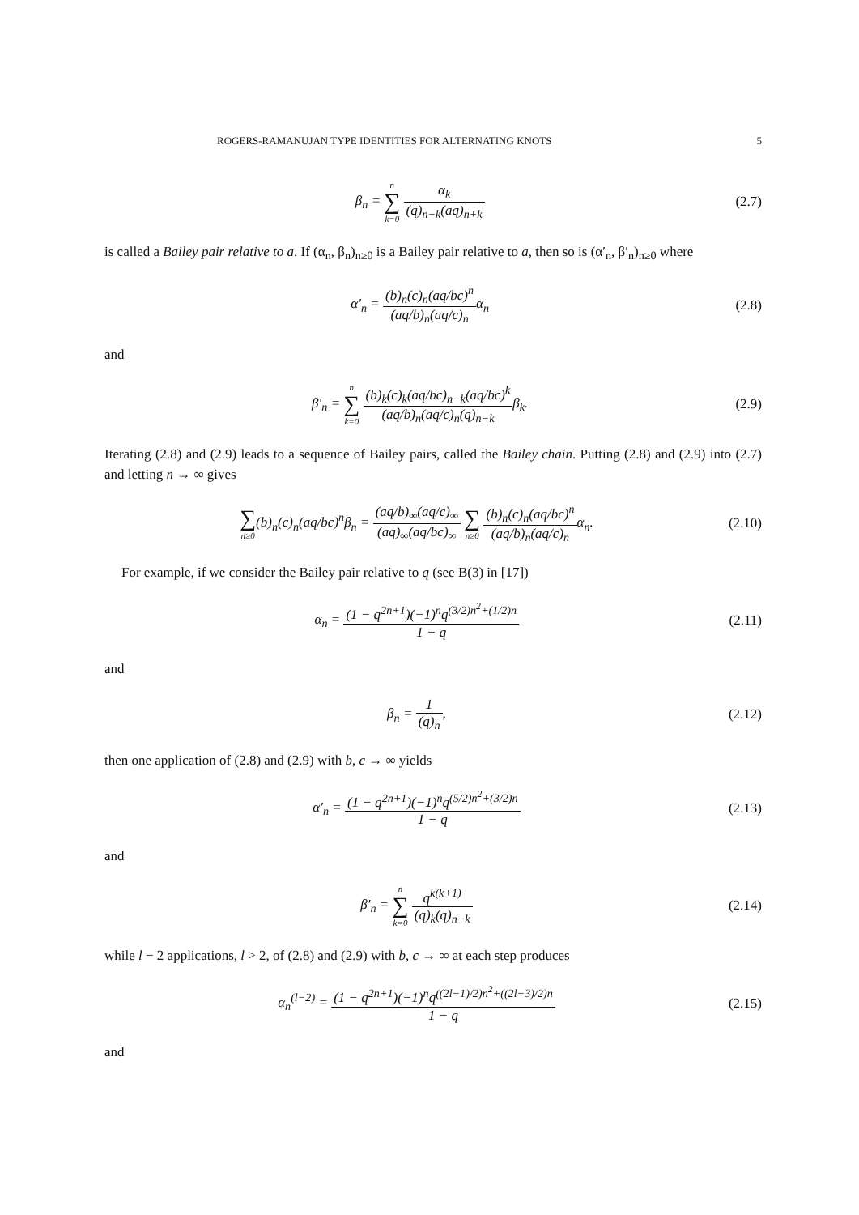ROGERS-RAMANUJAN TYPE IDENTITIES FOR ALTERNATING KNOTS 5
β<sub>n</sub> = n ∑ k=0 α<sub>k</sub> (q)<sub>n−k</sub>(aq)<sub>n+k</sub> (2.7)
is called a Bailey pair relative to a. If (α<sub>n</sub>, β<sub>n</sub>)<sub>n≥0</sub> is a Bailey pair relative to a, then so is (α′<sub>n</sub>, β′<sub>n</sub>)<sub>n≥0</sub> where
α′<sub>n</sub> = (b)<sub>n</sub>(c)<sub>n</sub>(aq/bc)<sup>n</sup> (aq/b)<sub>n</sub>(aq/c)<sub>n</sub>α<sub>n</sub>
(2.8)
and
β′<sub>n</sub> = n ∑ k=0 (b)<sub>k</sub>(c)<sub>k</sub>(aq/bc)<sub>n−k</sub>(aq/bc)<sup>k</sup> (aq/b)<sub>n</sub>(aq/c)<sub>n</sub>(q)<sub>n−k</sub>β<sub>k</sub>.
(2.9)
Iterating (2.8) and (2.9) leads to a sequence of Bailey pairs, called the Bailey chain. Putting (2.8) and (2.9) into (2.7) and letting n → ∞ gives
∑ n≥0(b)<sub>n</sub>(c)<sub>n</sub>(aq/bc)<sup>n</sup>β<sub>n</sub> = (aq/b)<sub>∞</sub>(aq/c)<sub>∞</sub> (aq)<sub>∞</sub>(aq/bc)<sub>∞</sub> ∑ n≥0 (b)<sub>n</sub>(c)<sub>n</sub>(aq/bc)<sup>n</sup> (aq/b)<sub>n</sub>(aq/c)<sub>n</sub>α<sub>n</sub>.
(2.10)
For example, if we consider the Bailey pair relative to q (see B(3) in [17])
α<sub>n</sub> = (1 − q<sup>2n+1</sup>)(−1)<sup>n</sup>q<sup>(3/2)n<sup>2</sup>+(1/2)n</sup> 1 − q
(2.11)
and
β<sub>n</sub> = 1 (q)<sub>n</sub>, (2.12)
then one application of (2.8) and (2.9) with b, c → ∞ yields
α′<sub>n</sub> = (1 − q<sup>2n+1</sup>)(−1)<sup>n</sup>q<sup>(5/2)n<sup>2</sup>+(3/2)n</sup> 1 − q
(2.13)
and
β′<sub>n</sub> = n ∑ k=0 q<sup>k(k+1)</sup> (q)<sub>k</sub>(q)<sub>n−k</sub>
(2.14)
while l − 2 applications, l > 2, of (2.8) and (2.9) with b, c → ∞ at each step produces
α<sub>n</sub><sup>(l−2)</sup> = (1 − q<sup>2n+1</sup>)(−1)<sup>n</sup>q<sup>((2l−1)/2)n<sup>2</sup>+((2l−3)/2)n</sup> 1 − q
(2.15)
and